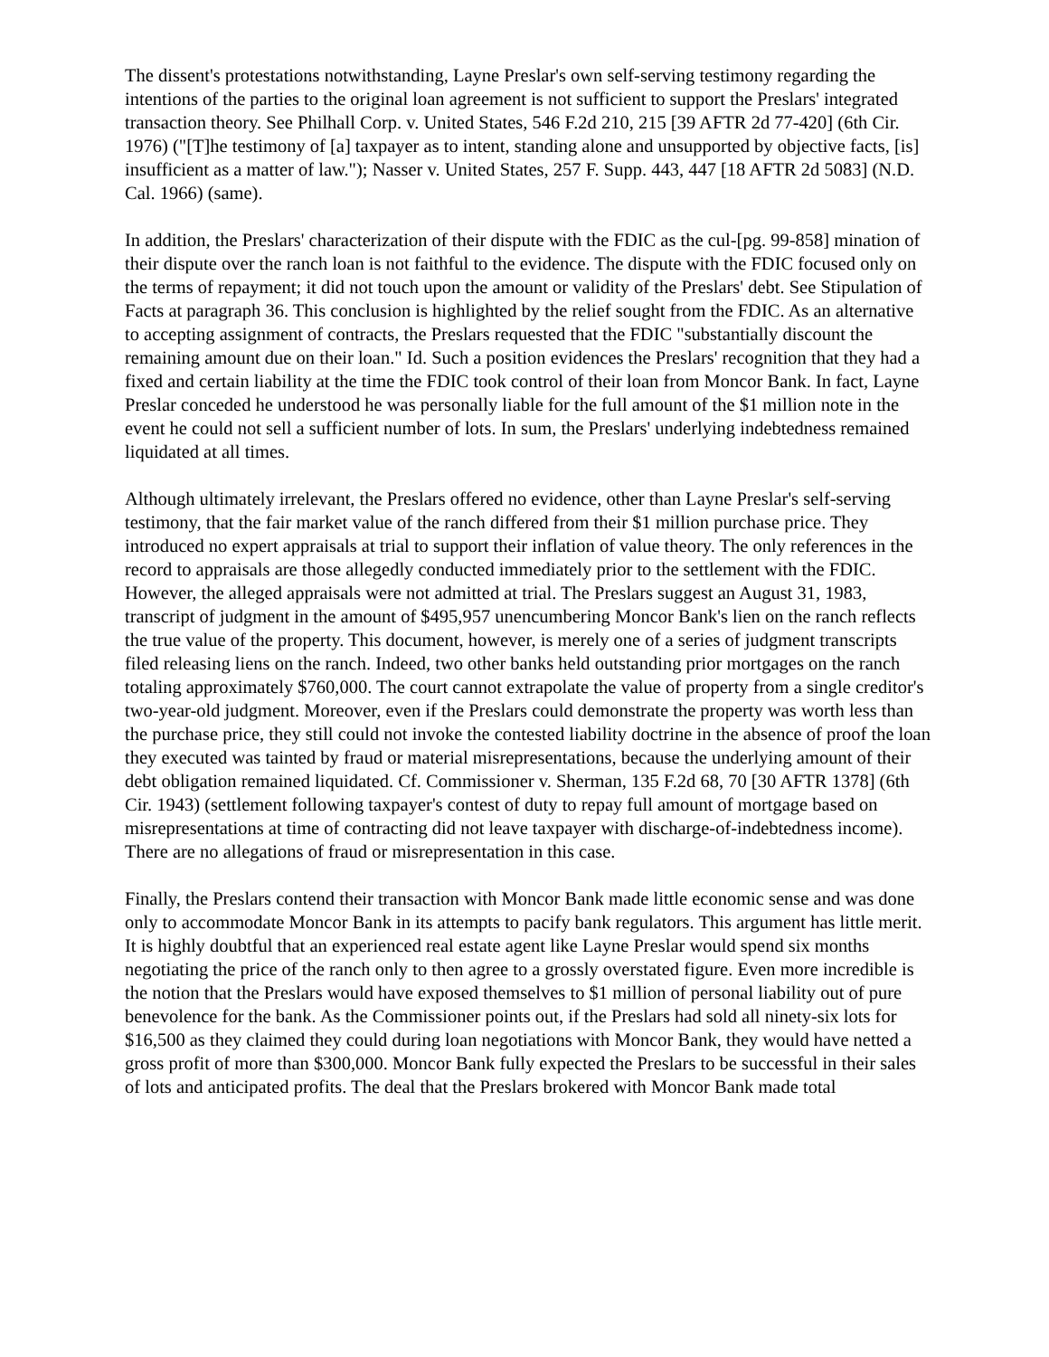The dissent's protestations notwithstanding, Layne Preslar's own self-serving testimony regarding the intentions of the parties to the original loan agreement is not sufficient to support the Preslars' integrated transaction theory. See Philhall Corp. v. United States, 546 F.2d 210, 215 [39 AFTR 2d 77-420] (6th Cir. 1976) ("[T]he testimony of [a] taxpayer as to intent, standing alone and unsupported by objective facts, [is] insufficient as a matter of law."); Nasser v. United States, 257 F. Supp. 443, 447 [18 AFTR 2d 5083] (N.D. Cal. 1966) (same).
In addition, the Preslars' characterization of their dispute with the FDIC as the cul-[pg. 99-858] mination of their dispute over the ranch loan is not faithful to the evidence. The dispute with the FDIC focused only on the terms of repayment; it did not touch upon the amount or validity of the Preslars' debt. See Stipulation of Facts at paragraph 36. This conclusion is highlighted by the relief sought from the FDIC. As an alternative to accepting assignment of contracts, the Preslars requested that the FDIC "substantially discount the remaining amount due on their loan." Id. Such a position evidences the Preslars' recognition that they had a fixed and certain liability at the time the FDIC took control of their loan from Moncor Bank. In fact, Layne Preslar conceded he understood he was personally liable for the full amount of the $1 million note in the event he could not sell a sufficient number of lots. In sum, the Preslars' underlying indebtedness remained liquidated at all times.
Although ultimately irrelevant, the Preslars offered no evidence, other than Layne Preslar's self-serving testimony, that the fair market value of the ranch differed from their $1 million purchase price. They introduced no expert appraisals at trial to support their inflation of value theory. The only references in the record to appraisals are those allegedly conducted immediately prior to the settlement with the FDIC. However, the alleged appraisals were not admitted at trial. The Preslars suggest an August 31, 1983, transcript of judgment in the amount of $495,957 unencumbering Moncor Bank's lien on the ranch reflects the true value of the property. This document, however, is merely one of a series of judgment transcripts filed releasing liens on the ranch. Indeed, two other banks held outstanding prior mortgages on the ranch totaling approximately $760,000. The court cannot extrapolate the value of property from a single creditor's two-year-old judgment. Moreover, even if the Preslars could demonstrate the property was worth less than the purchase price, they still could not invoke the contested liability doctrine in the absence of proof the loan they executed was tainted by fraud or material misrepresentations, because the underlying amount of their debt obligation remained liquidated. Cf. Commissioner v. Sherman, 135 F.2d 68, 70 [30 AFTR 1378] (6th Cir. 1943) (settlement following taxpayer's contest of duty to repay full amount of mortgage based on misrepresentations at time of contracting did not leave taxpayer with discharge-of-indebtedness income). There are no allegations of fraud or misrepresentation in this case.
Finally, the Preslars contend their transaction with Moncor Bank made little economic sense and was done only to accommodate Moncor Bank in its attempts to pacify bank regulators. This argument has little merit. It is highly doubtful that an experienced real estate agent like Layne Preslar would spend six months negotiating the price of the ranch only to then agree to a grossly overstated figure. Even more incredible is the notion that the Preslars would have exposed themselves to $1 million of personal liability out of pure benevolence for the bank. As the Commissioner points out, if the Preslars had sold all ninety-six lots for $16,500 as they claimed they could during loan negotiations with Moncor Bank, they would have netted a gross profit of more than $300,000. Moncor Bank fully expected the Preslars to be successful in their sales of lots and anticipated profits. The deal that the Preslars brokered with Moncor Bank made total